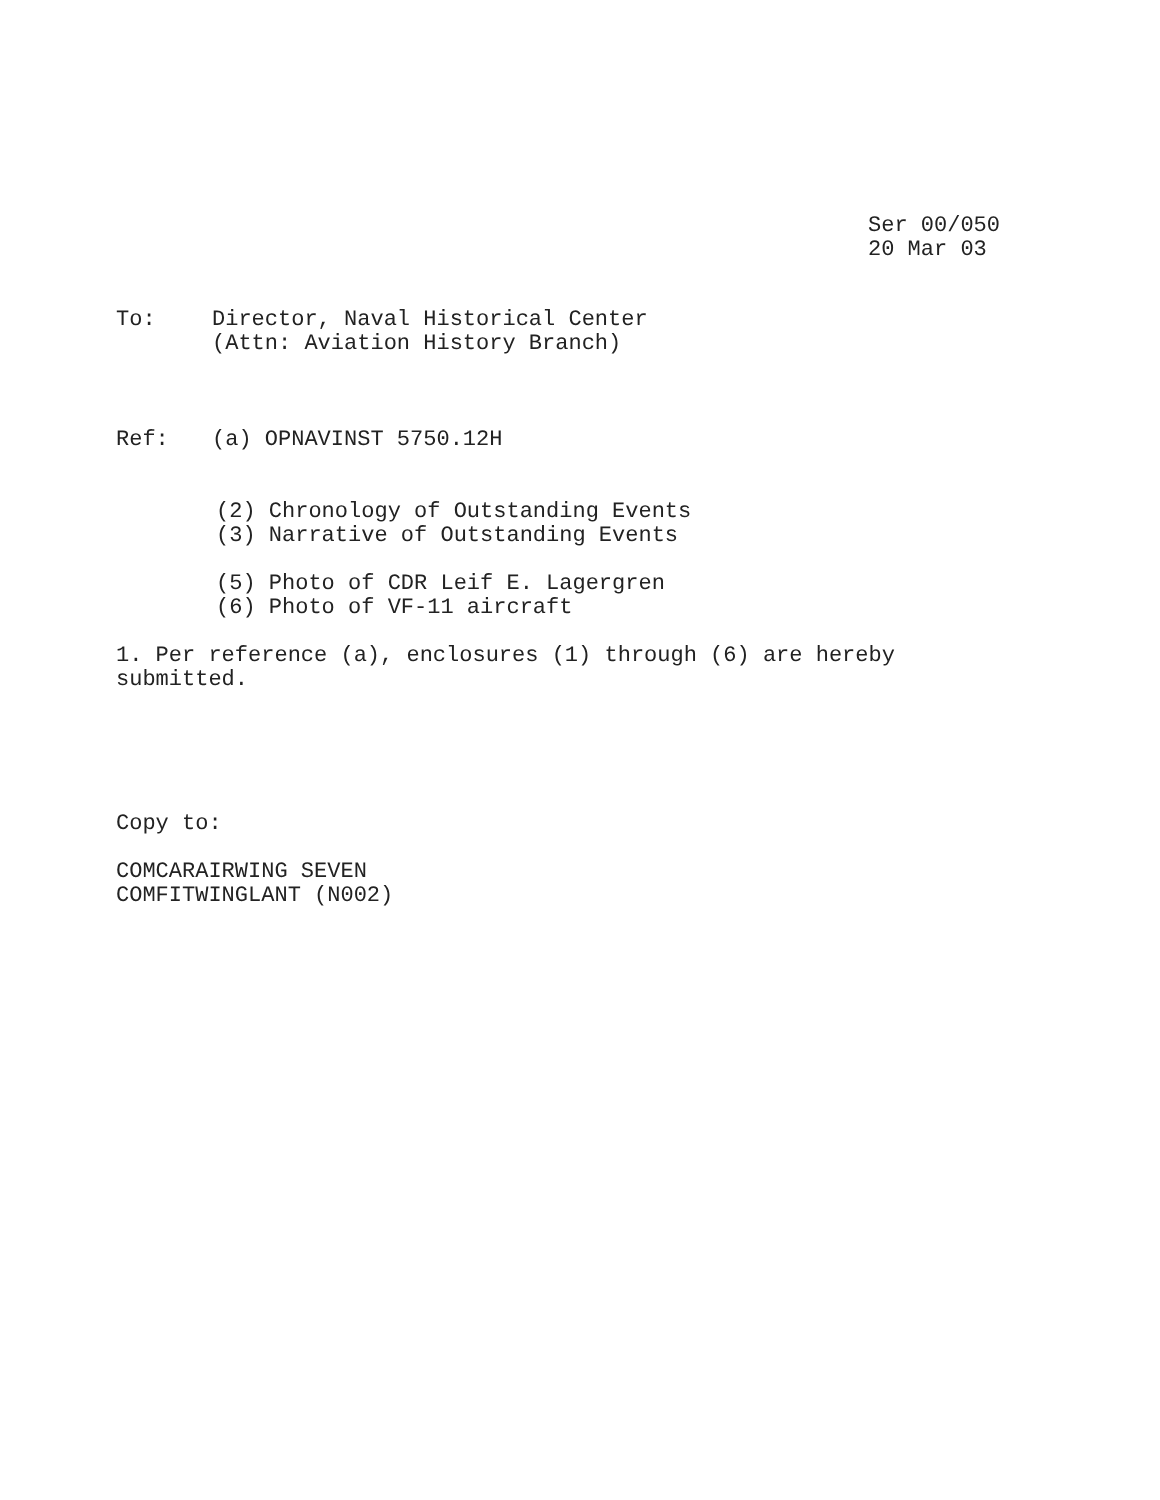Ser 00/050
20 Mar 03
To: Director, Naval Historical Center
(Attn: Aviation History Branch)
Ref: (a) OPNAVINST 5750.12H
(2) Chronology of Outstanding Events
(3) Narrative of Outstanding Events
(5) Photo of CDR Leif E. Lagergren
(6) Photo of VF-11 aircraft
1. Per reference (a), enclosures (1) through (6) are hereby
submitted.
Copy to:
COMCARAIRWING SEVEN
COMFITWINGLANT (N002)